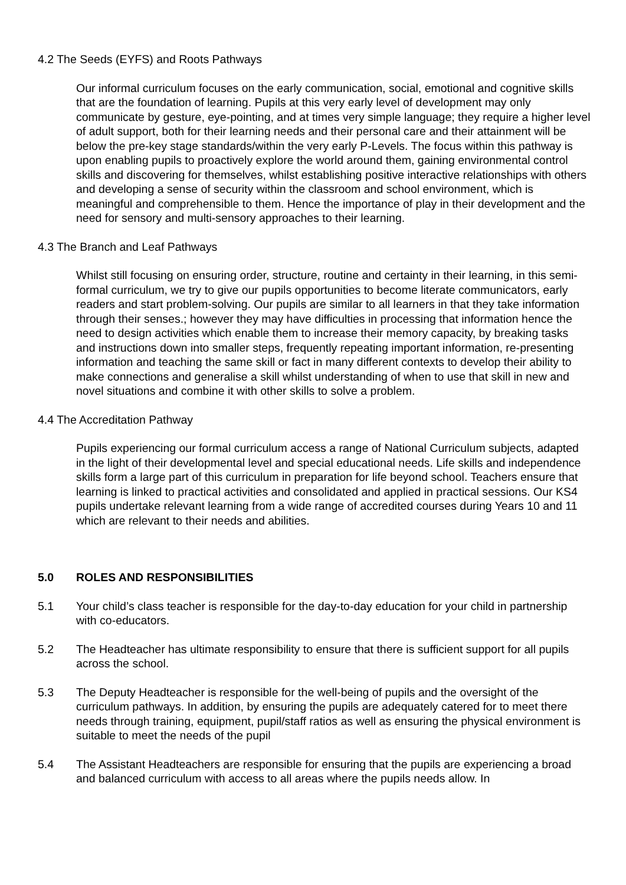4.2 The Seeds (EYFS) and Roots Pathways
Our informal curriculum focuses on the early communication, social, emotional and cognitive skills that are the foundation of learning. Pupils at this very early level of development may only communicate by gesture, eye-pointing, and at times very simple language; they require a higher level of adult support, both for their learning needs and their personal care and their attainment will be below the pre-key stage standards/within the very early P-Levels. The focus within this pathway is upon enabling pupils to proactively explore the world around them, gaining environmental control skills and discovering for themselves, whilst establishing positive interactive relationships with others and developing a sense of security within the classroom and school environment, which is meaningful and comprehensible to them. Hence the importance of play in their development and the need for sensory and multi-sensory approaches to their learning.
4.3 The Branch and Leaf Pathways
Whilst still focusing on ensuring order, structure, routine and certainty in their learning, in this semi-formal curriculum, we try to give our pupils opportunities to become literate communicators, early readers and start problem-solving. Our pupils are similar to all learners in that they take information through their senses.; however they may have difficulties in processing that information hence the need to design activities which enable them to increase their memory capacity, by breaking tasks and instructions down into smaller steps, frequently repeating important information, re-presenting information and teaching the same skill or fact in many different contexts to develop their ability to make connections and generalise a skill whilst understanding of when to use that skill in new and novel situations and combine it with other skills to solve a problem.
4.4 The Accreditation Pathway
Pupils experiencing our formal curriculum access a range of National Curriculum subjects, adapted in the light of their developmental level and special educational needs. Life skills and independence skills form a large part of this curriculum in preparation for life beyond school. Teachers ensure that learning is linked to practical activities and consolidated and applied in practical sessions. Our KS4 pupils undertake relevant learning from a wide range of accredited courses during Years 10 and 11 which are relevant to their needs and abilities.
5.0 ROLES AND RESPONSIBILITIES
5.1 Your child’s class teacher is responsible for the day-to-day education for your child in partnership with co-educators.
5.2 The Headteacher has ultimate responsibility to ensure that there is sufficient support for all pupils across the school.
5.3 The Deputy Headteacher is responsible for the well-being of pupils and the oversight of the curriculum pathways. In addition, by ensuring the pupils are adequately catered for to meet there needs through training, equipment, pupil/staff ratios as well as ensuring the physical environment is suitable to meet the needs of the pupil
5.4 The Assistant Headteachers are responsible for ensuring that the pupils are experiencing a broad and balanced curriculum with access to all areas where the pupils needs allow. In